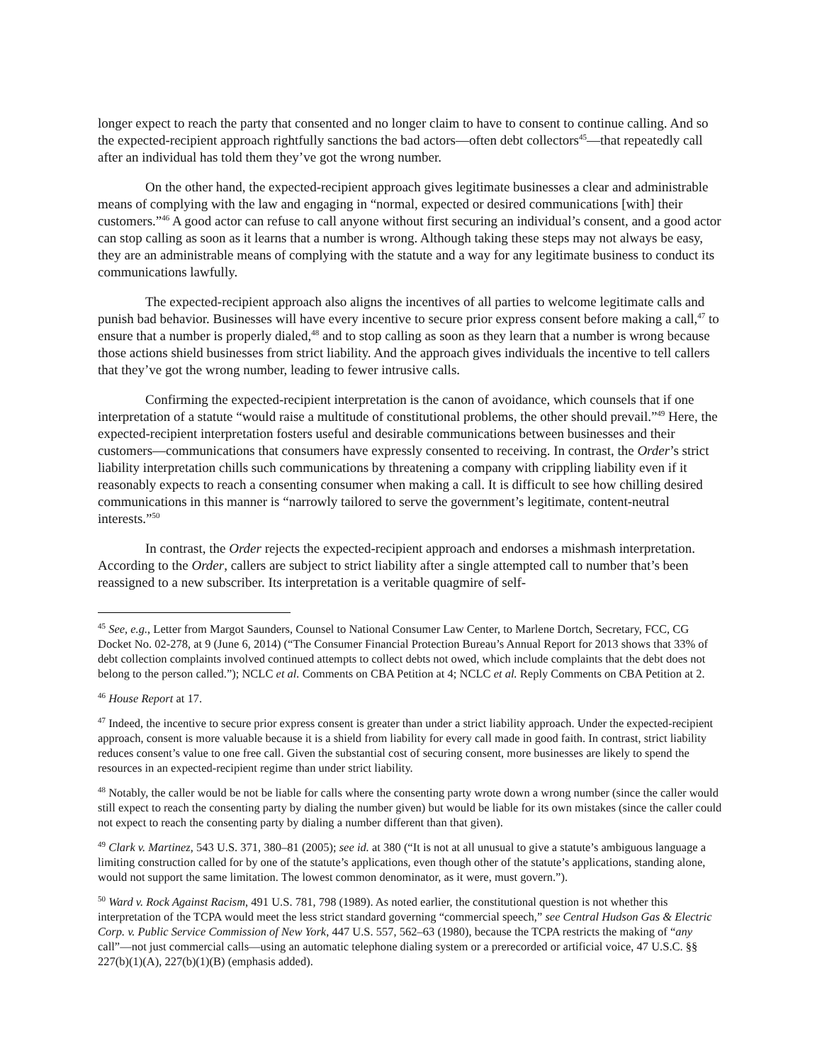longer expect to reach the party that consented and no longer claim to have to consent to continue calling. And so the expected-recipient approach rightfully sanctions the bad actors—often debt collectors<sup>45</sup>—that repeatedly call after an individual has told them they’ve got the wrong number.
On the other hand, the expected-recipient approach gives legitimate businesses a clear and administrable means of complying with the law and engaging in “normal, expected or desired communications [with] their customers.”<sup>46</sup> A good actor can refuse to call anyone without first securing an individual’s consent, and a good actor can stop calling as soon as it learns that a number is wrong. Although taking these steps may not always be easy, they are an administrable means of complying with the statute and a way for any legitimate business to conduct its communications lawfully.
The expected-recipient approach also aligns the incentives of all parties to welcome legitimate calls and punish bad behavior. Businesses will have every incentive to secure prior express consent before making a call,<sup>47</sup> to ensure that a number is properly dialed,<sup>48</sup> and to stop calling as soon as they learn that a number is wrong because those actions shield businesses from strict liability. And the approach gives individuals the incentive to tell callers that they’ve got the wrong number, leading to fewer intrusive calls.
Confirming the expected-recipient interpretation is the canon of avoidance, which counsels that if one interpretation of a statute “would raise a multitude of constitutional problems, the other should prevail.”<sup>49</sup> Here, the expected-recipient interpretation fosters useful and desirable communications between businesses and their customers—communications that consumers have expressly consented to receiving. In contrast, the Order’s strict liability interpretation chills such communications by threatening a company with crippling liability even if it reasonably expects to reach a consenting consumer when making a call. It is difficult to see how chilling desired communications in this manner is “narrowly tailored to serve the government’s legitimate, content-neutral interests.”<sup>50</sup>
In contrast, the Order rejects the expected-recipient approach and endorses a mishmash interpretation. According to the Order, callers are subject to strict liability after a single attempted call to number that’s been reassigned to a new subscriber. Its interpretation is a veritable quagmire of self-
<sup>45</sup> See, e.g., Letter from Margot Saunders, Counsel to National Consumer Law Center, to Marlene Dortch, Secretary, FCC, CG Docket No. 02-278, at 9 (June 6, 2014) (“The Consumer Financial Protection Bureau’s Annual Report for 2013 shows that 33% of debt collection complaints involved continued attempts to collect debts not owed, which include complaints that the debt does not belong to the person called.”); NCLC et al. Comments on CBA Petition at 4; NCLC et al. Reply Comments on CBA Petition at 2.
<sup>46</sup> House Report at 17.
<sup>47</sup> Indeed, the incentive to secure prior express consent is greater than under a strict liability approach. Under the expected-recipient approach, consent is more valuable because it is a shield from liability for every call made in good faith. In contrast, strict liability reduces consent’s value to one free call. Given the substantial cost of securing consent, more businesses are likely to spend the resources in an expected-recipient regime than under strict liability.
<sup>48</sup> Notably, the caller would be not be liable for calls where the consenting party wrote down a wrong number (since the caller would still expect to reach the consenting party by dialing the number given) but would be liable for its own mistakes (since the caller could not expect to reach the consenting party by dialing a number different than that given).
<sup>49</sup> Clark v. Martinez, 543 U.S. 371, 380–81 (2005); see id. at 380 (“It is not at all unusual to give a statute’s ambiguous language a limiting construction called for by one of the statute’s applications, even though other of the statute’s applications, standing alone, would not support the same limitation. The lowest common denominator, as it were, must govern.”).
<sup>50</sup> Ward v. Rock Against Racism, 491 U.S. 781, 798 (1989). As noted earlier, the constitutional question is not whether this interpretation of the TCPA would meet the less strict standard governing “commercial speech,” see Central Hudson Gas & Electric Corp. v. Public Service Commission of New York, 447 U.S. 557, 562–63 (1980), because the TCPA restricts the making of “any call”—not just commercial calls—using an automatic telephone dialing system or a prerecorded or artificial voice, 47 U.S.C. §§ 227(b)(1)(A), 227(b)(1)(B) (emphasis added).